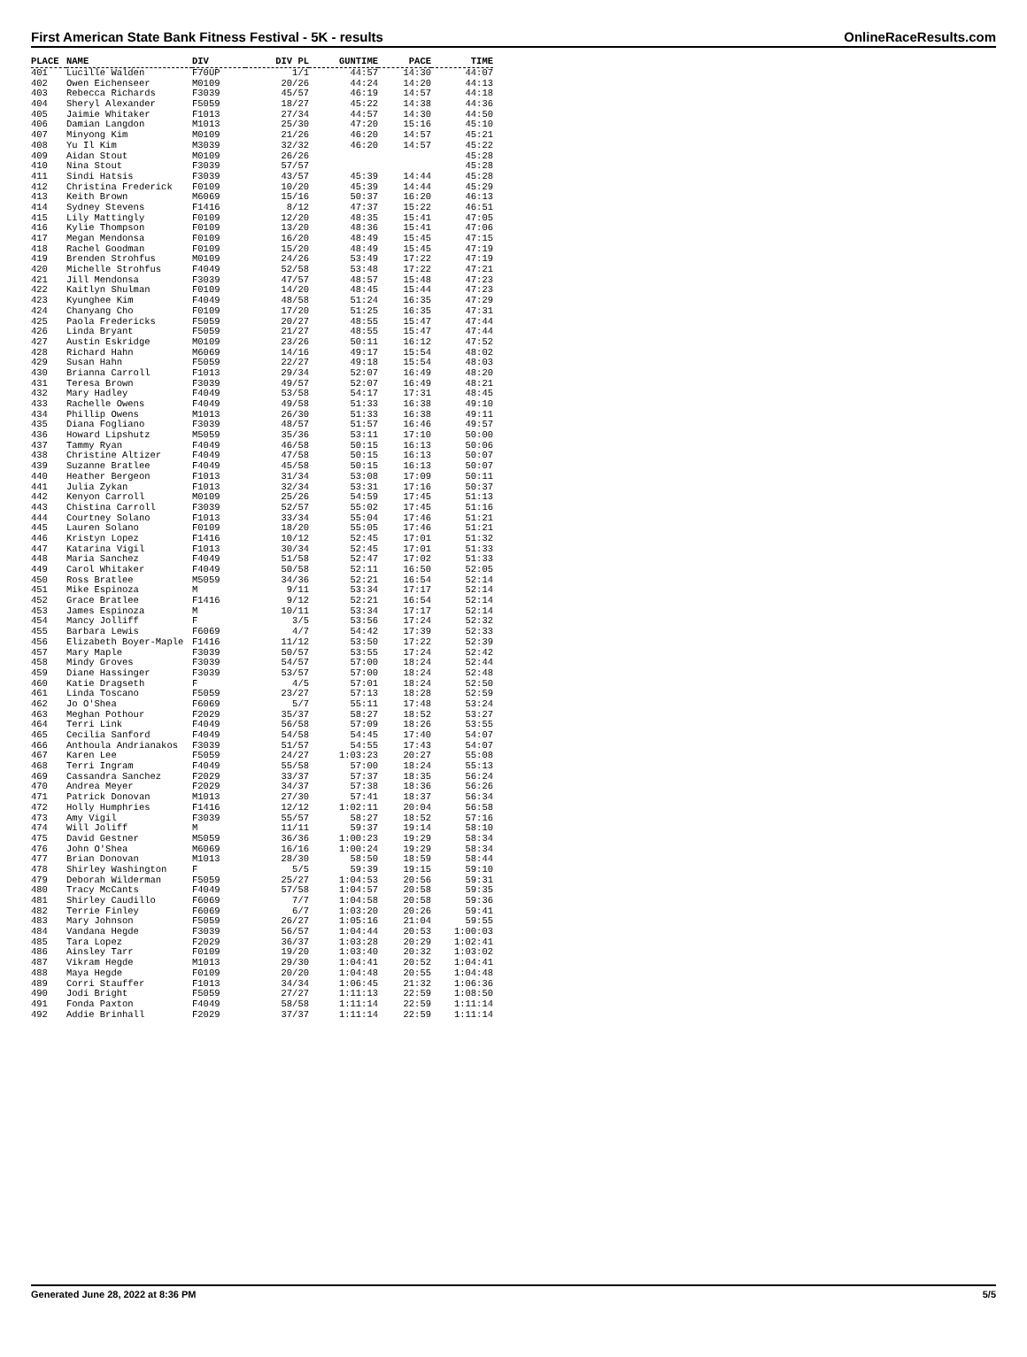First American State Bank Fitness Festival - 5K - results OnlineRaceResults.com
| PLACE | NAME | DIV | DIV PL | GUNTIME | PACE | TIME |
| --- | --- | --- | --- | --- | --- | --- |
| 401 | Lucille Walden | F70UP | 1/1 | 44:57 | 14:30 | 44:07 |
| 402 | Owen Eichenseer | M0109 | 20/26 | 44:24 | 14:20 | 44:13 |
| 403 | Rebecca Richards | F3039 | 45/57 | 46:19 | 14:57 | 44:18 |
| 404 | Sheryl Alexander | F5059 | 18/27 | 45:22 | 14:38 | 44:36 |
| 405 | Jaimie Whitaker | F1013 | 27/34 | 44:57 | 14:30 | 44:50 |
| 406 | Damian Langdon | M1013 | 25/30 | 47:20 | 15:16 | 45:10 |
| 407 | Minyong Kim | M0109 | 21/26 | 46:20 | 14:57 | 45:21 |
| 408 | Yu Il Kim | M3039 | 32/32 | 46:20 | 14:57 | 45:22 |
| 409 | Aidan Stout | M0109 | 26/26 | | | 45:28 |
| 410 | Nina Stout | F3039 | 57/57 | | | 45:28 |
| 411 | Sindi Hatsis | F3039 | 43/57 | 45:39 | 14:44 | 45:28 |
| 412 | Christina Frederick | F0109 | 10/20 | 45:39 | 14:44 | 45:29 |
| 413 | Keith Brown | M6069 | 15/16 | 50:37 | 16:20 | 46:13 |
| 414 | Sydney Stevens | F1416 | 8/12 | 47:37 | 15:22 | 46:51 |
| 415 | Lily Mattingly | F0109 | 12/20 | 48:35 | 15:41 | 47:05 |
| 416 | Kylie Thompson | F0109 | 13/20 | 48:36 | 15:41 | 47:06 |
| 417 | Megan Mendonsa | F0109 | 16/20 | 48:49 | 15:45 | 47:15 |
| 418 | Rachel Goodman | F0109 | 15/20 | 48:49 | 15:45 | 47:19 |
| 419 | Brenden Strohfus | M0109 | 24/26 | 53:49 | 17:22 | 47:19 |
| 420 | Michelle Strohfus | F4049 | 52/58 | 53:48 | 17:22 | 47:21 |
| 421 | Jill Mendonsa | F3039 | 47/57 | 48:57 | 15:48 | 47:23 |
| 422 | Kaitlyn Shulman | F0109 | 14/20 | 48:45 | 15:44 | 47:23 |
| 423 | Kyunghee Kim | F4049 | 48/58 | 51:24 | 16:35 | 47:29 |
| 424 | Chanyang Cho | F0109 | 17/20 | 51:25 | 16:35 | 47:31 |
| 425 | Paola Fredericks | F5059 | 20/27 | 48:55 | 15:47 | 47:44 |
| 426 | Linda Bryant | F5059 | 21/27 | 48:55 | 15:47 | 47:44 |
| 427 | Austin Eskridge | M0109 | 23/26 | 50:11 | 16:12 | 47:52 |
| 428 | Richard Hahn | M6069 | 14/16 | 49:17 | 15:54 | 48:02 |
| 429 | Susan Hahn | F5059 | 22/27 | 49:18 | 15:54 | 48:03 |
| 430 | Brianna Carroll | F1013 | 29/34 | 52:07 | 16:49 | 48:20 |
| 431 | Teresa Brown | F3039 | 49/57 | 52:07 | 16:49 | 48:21 |
| 432 | Mary Hadley | F4049 | 53/58 | 54:17 | 17:31 | 48:45 |
| 433 | Rachelle Owens | F4049 | 49/58 | 51:33 | 16:38 | 49:10 |
| 434 | Phillip Owens | M1013 | 26/30 | 51:33 | 16:38 | 49:11 |
| 435 | Diana Fogliano | F3039 | 48/57 | 51:57 | 16:46 | 49:57 |
| 436 | Howard Lipshutz | M5059 | 35/36 | 53:11 | 17:10 | 50:00 |
| 437 | Tammy Ryan | F4049 | 46/58 | 50:15 | 16:13 | 50:06 |
| 438 | Christine Altizer | F4049 | 47/58 | 50:15 | 16:13 | 50:07 |
| 439 | Suzanne Bratlee | F4049 | 45/58 | 50:15 | 16:13 | 50:07 |
| 440 | Heather Bergeon | F1013 | 31/34 | 53:08 | 17:09 | 50:11 |
| 441 | Julia Zykan | F1013 | 32/34 | 53:31 | 17:16 | 50:37 |
| 442 | Kenyon Carroll | M0109 | 25/26 | 54:59 | 17:45 | 51:13 |
| 443 | Chistina Carroll | F3039 | 52/57 | 55:02 | 17:45 | 51:16 |
| 444 | Courtney Solano | F1013 | 33/34 | 55:04 | 17:46 | 51:21 |
| 445 | Lauren Solano | F0109 | 18/20 | 55:05 | 17:46 | 51:21 |
| 446 | Kristyn Lopez | F1416 | 10/12 | 52:45 | 17:01 | 51:32 |
| 447 | Katarina Vigil | F1013 | 30/34 | 52:45 | 17:01 | 51:33 |
| 448 | Maria Sanchez | F4049 | 51/58 | 52:47 | 17:02 | 51:33 |
| 449 | Carol Whitaker | F4049 | 50/58 | 52:11 | 16:50 | 52:05 |
| 450 | Ross Bratlee | M5059 | 34/36 | 52:21 | 16:54 | 52:14 |
| 451 | Mike Espinoza | M | 9/11 | 53:34 | 17:17 | 52:14 |
| 452 | Grace Bratlee | F1416 | 9/12 | 52:21 | 16:54 | 52:14 |
| 453 | James Espinoza | M | 10/11 | 53:34 | 17:17 | 52:14 |
| 454 | Mancy Jolliff | F | 3/5 | 53:56 | 17:24 | 52:32 |
| 455 | Barbara Lewis | F6069 | 4/7 | 54:42 | 17:39 | 52:33 |
| 456 | Elizabeth Boyer-Maple | F1416 | 11/12 | 53:50 | 17:22 | 52:39 |
| 457 | Mary Maple | F3039 | 50/57 | 53:55 | 17:24 | 52:42 |
| 458 | Mindy Groves | F3039 | 54/57 | 57:00 | 18:24 | 52:44 |
| 459 | Diane Hassinger | F3039 | 53/57 | 57:00 | 18:24 | 52:48 |
| 460 | Katie Dragseth | F | 4/5 | 57:01 | 18:24 | 52:50 |
| 461 | Linda Toscano | F5059 | 23/27 | 57:13 | 18:28 | 52:59 |
| 462 | Jo O'Shea | F6069 | 5/7 | 55:11 | 17:48 | 53:24 |
| 463 | Meghan Pothour | F2029 | 35/37 | 58:27 | 18:52 | 53:27 |
| 464 | Terri Link | F4049 | 56/58 | 57:09 | 18:26 | 53:55 |
| 465 | Cecilia Sanford | F4049 | 54/58 | 54:45 | 17:40 | 54:07 |
| 466 | Anthoula Andrianakos | F3039 | 51/57 | 54:55 | 17:43 | 54:07 |
| 467 | Karen Lee | F5059 | 24/27 | 1:03:23 | 20:27 | 55:08 |
| 468 | Terri Ingram | F4049 | 55/58 | 57:00 | 18:24 | 55:13 |
| 469 | Cassandra Sanchez | F2029 | 33/37 | 57:37 | 18:35 | 56:24 |
| 470 | Andrea Meyer | F2029 | 34/37 | 57:38 | 18:36 | 56:26 |
| 471 | Patrick Donovan | M1013 | 27/30 | 57:41 | 18:37 | 56:34 |
| 472 | Holly Humphries | F1416 | 12/12 | 1:02:11 | 20:04 | 56:58 |
| 473 | Amy Vigil | F3039 | 55/57 | 58:27 | 18:52 | 57:16 |
| 474 | Will Joliff | M | 11/11 | 59:37 | 19:14 | 58:10 |
| 475 | David Gestner | M5059 | 36/36 | 1:00:23 | 19:29 | 58:34 |
| 476 | John O'Shea | M6069 | 16/16 | 1:00:24 | 19:29 | 58:34 |
| 477 | Brian Donovan | M1013 | 28/30 | 58:50 | 18:59 | 58:44 |
| 478 | Shirley Washington | F | 5/5 | 59:39 | 19:15 | 59:10 |
| 479 | Deborah Wilderman | F5059 | 25/27 | 1:04:53 | 20:56 | 59:31 |
| 480 | Tracy McCants | F4049 | 57/58 | 1:04:57 | 20:58 | 59:35 |
| 481 | Shirley Caudillo | F6069 | 7/7 | 1:04:58 | 20:58 | 59:36 |
| 482 | Terrie Finley | F6069 | 6/7 | 1:03:20 | 20:26 | 59:41 |
| 483 | Mary Johnson | F5059 | 26/27 | 1:05:16 | 21:04 | 59:55 |
| 484 | Vandana Hegde | F3039 | 56/57 | 1:04:44 | 20:53 | 1:00:03 |
| 485 | Tara Lopez | F2029 | 36/37 | 1:03:28 | 20:29 | 1:02:41 |
| 486 | Ainsley Tarr | F0109 | 19/20 | 1:03:40 | 20:32 | 1:03:02 |
| 487 | Vikram Hegde | M1013 | 29/30 | 1:04:41 | 20:52 | 1:04:41 |
| 488 | Maya Hegde | F0109 | 20/20 | 1:04:48 | 20:55 | 1:04:48 |
| 489 | Corri Stauffer | F1013 | 34/34 | 1:06:45 | 21:32 | 1:06:36 |
| 490 | Jodi Bright | F5059 | 27/27 | 1:11:13 | 22:59 | 1:08:50 |
| 491 | Fonda Paxton | F4049 | 58/58 | 1:11:14 | 22:59 | 1:11:14 |
| 492 | Addie Brinhall | F2029 | 37/37 | 1:11:14 | 22:59 | 1:11:14 |
Generated June 28, 2022 at 8:36 PM 5/5